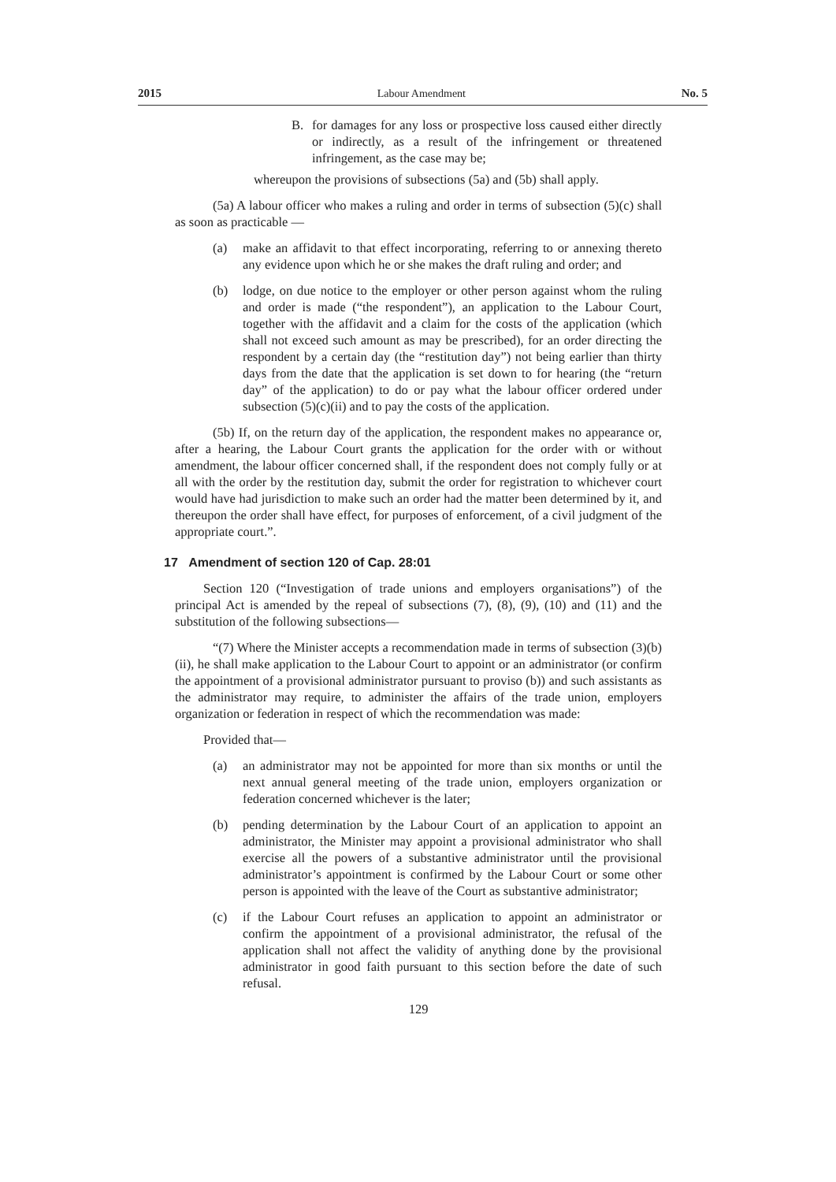2015 Labour Amendment No. 5
B. for damages for any loss or prospective loss caused either directly or indirectly, as a result of the infringement or threatened infringement, as the case may be;
whereupon the provisions of subsections (5a) and (5b) shall apply.
(5a) A labour officer who makes a ruling and order in terms of subsection (5)(c) shall as soon as practicable —
(a) make an affidavit to that effect incorporating, referring to or annexing thereto any evidence upon which he or she makes the draft ruling and order; and
(b) lodge, on due notice to the employer or other person against whom the ruling and order is made (“the respondent”), an application to the Labour Court, together with the affidavit and a claim for the costs of the application (which shall not exceed such amount as may be prescribed), for an order directing the respondent by a certain day (the “restitution day”) not being earlier than thirty days from the date that the application is set down to for hearing (the “return day” of the application) to do or pay what the labour officer ordered under subsection (5)(c)(ii) and to pay the costs of the application.
(5b) If, on the return day of the application, the respondent makes no appearance or, after a hearing, the Labour Court grants the application for the order with or without amendment, the labour officer concerned shall, if the respondent does not comply fully or at all with the order by the restitution day, submit the order for registration to whichever court would have had jurisdiction to make such an order had the matter been determined by it, and thereupon the order shall have effect, for purposes of enforcement, of a civil judgment of the appropriate court.”.
17 Amendment of section 120 of Cap. 28:01
Section 120 (“Investigation of trade unions and employers organisations”) of the principal Act is amended by the repeal of subsections (7), (8), (9), (10) and (11) and the substitution of the following subsections—
“(7) Where the Minister accepts a recommendation made in terms of subsection (3)(b)(ii), he shall make application to the Labour Court to appoint or an administrator (or confirm the appointment of a provisional administrator pursuant to proviso (b)) and such assistants as the administrator may require, to administer the affairs of the trade union, employers organization or federation in respect of which the recommendation was made:
Provided that—
(a) an administrator may not be appointed for more than six months or until the next annual general meeting of the trade union, employers organization or federation concerned whichever is the later;
(b) pending determination by the Labour Court of an application to appoint an administrator, the Minister may appoint a provisional administrator who shall exercise all the powers of a substantive administrator until the provisional administrator’s appointment is confirmed by the Labour Court or some other person is appointed with the leave of the Court as substantive administrator;
(c) if the Labour Court refuses an application to appoint an administrator or confirm the appointment of a provisional administrator, the refusal of the application shall not affect the validity of anything done by the provisional administrator in good faith pursuant to this section before the date of such refusal.
129